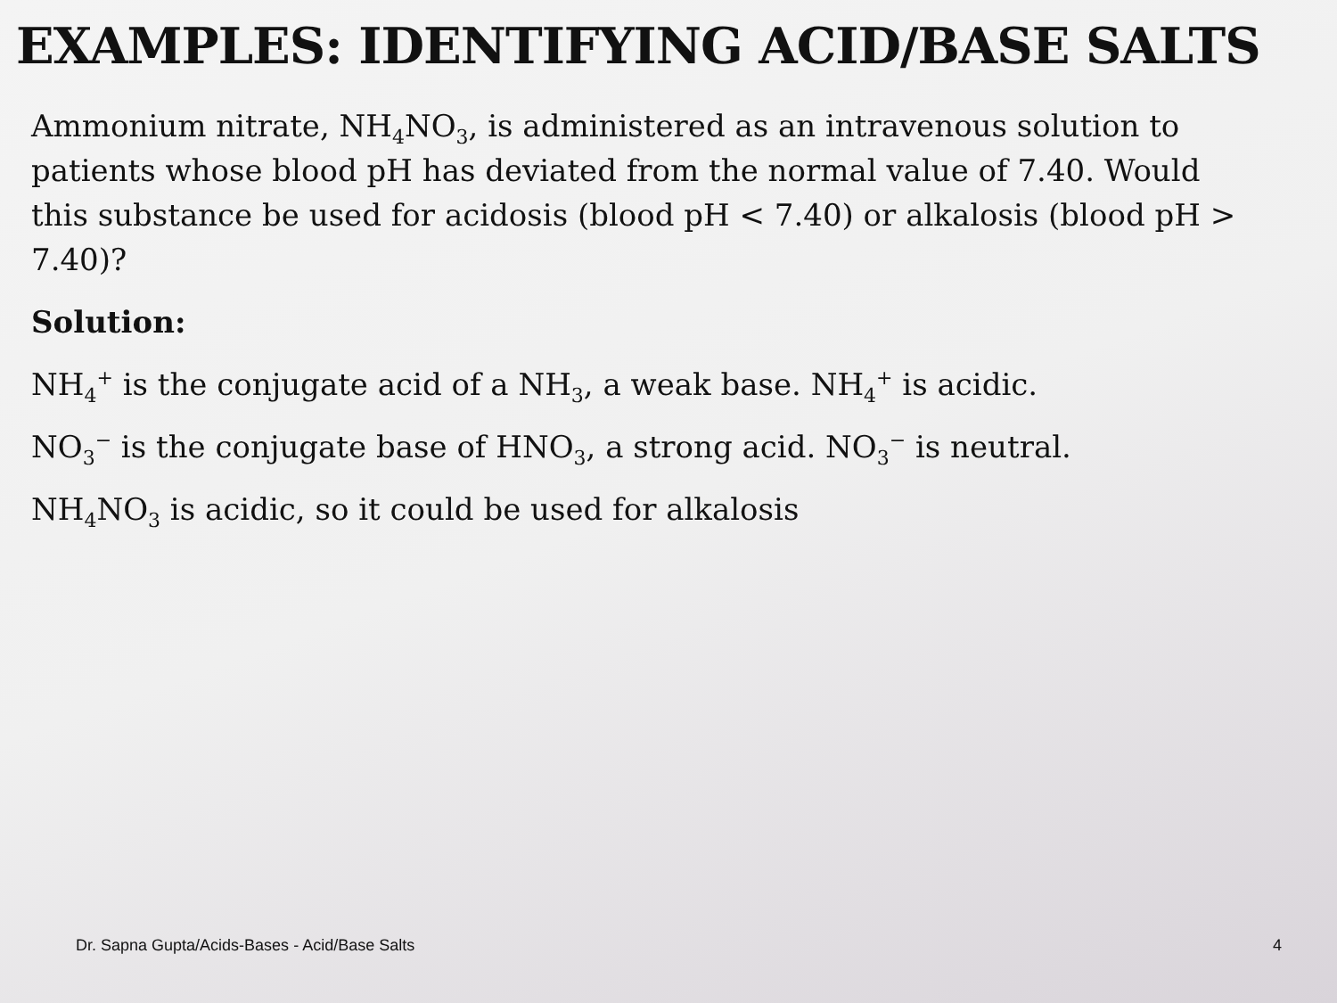EXAMPLES: IDENTIFYING ACID/BASE SALTS
Ammonium nitrate, NH<sub>4</sub>NO<sub>3</sub>, is administered as an intravenous solution to patients whose blood pH has deviated from the normal value of 7.40. Would this substance be used for acidosis (blood pH < 7.40) or alkalosis (blood pH > 7.40)?
Solution:
NH<sub>4</sub><sup>+</sup> is the conjugate acid of a NH<sub>3</sub>, a weak base. NH<sub>4</sub><sup>+</sup> is acidic.
NO<sub>3</sub><sup>−</sup> is the conjugate base of HNO<sub>3</sub>, a strong acid. NO<sub>3</sub><sup>−</sup> is neutral.
NH<sub>4</sub>NO<sub>3</sub> is acidic, so it could be used for alkalosis
Dr. Sapna Gupta/Acids-Bases - Acid/Base Salts 4